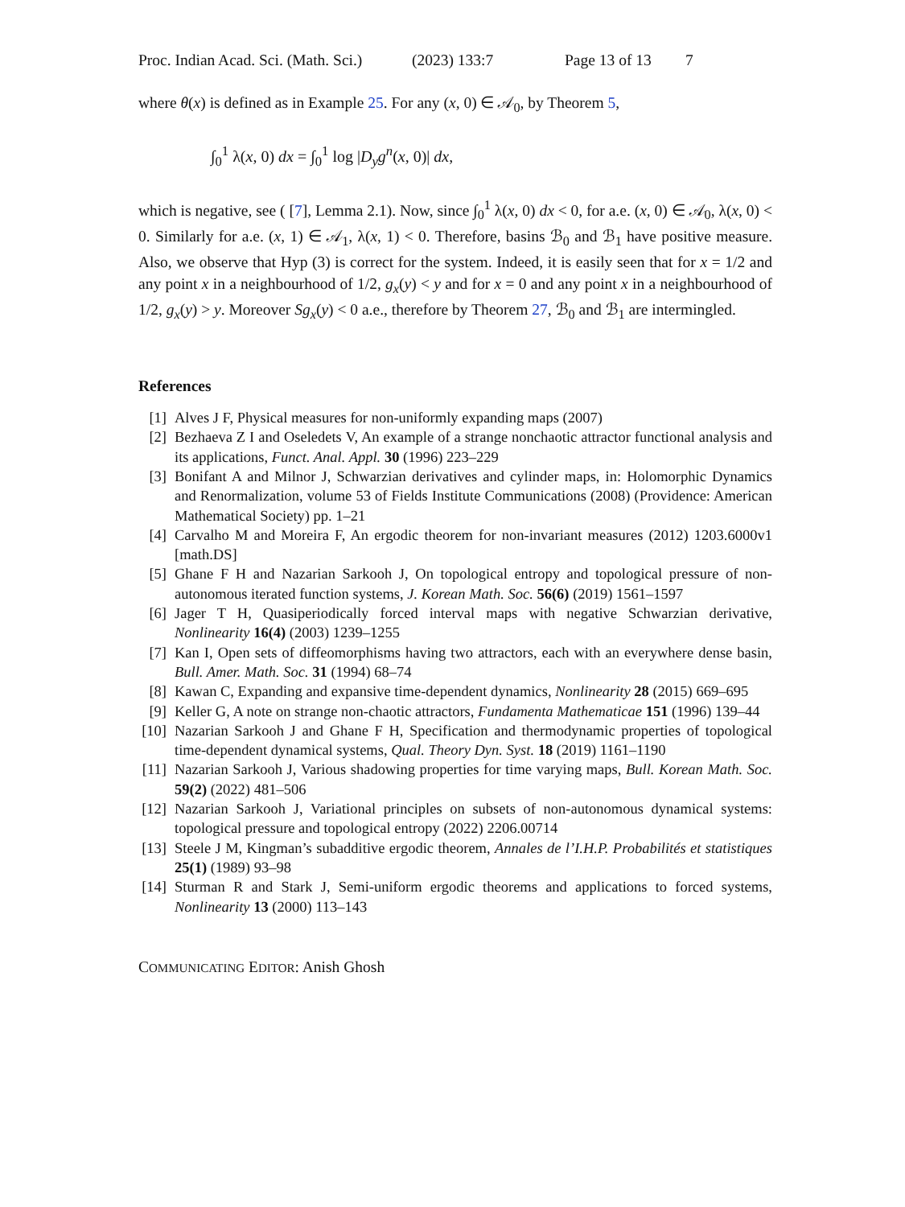Proc. Indian Acad. Sci. (Math. Sci.) (2023) 133:7 Page 13 of 13 7
where θ(x) is defined as in Example 25. For any (x, 0) ∈ 𝒜<sub>0</sub>, by Theorem 5,
∫<sub>0</sub><sup>1</sup> λ(x, 0) dx = ∫<sub>0</sub><sup>1</sup> log |D<sub>y</sub>g<sup>n</sup>(x, 0)| dx,
which is negative, see ( [7], Lemma 2.1). Now, since ∫<sub>0</sub><sup>1</sup> λ(x, 0) dx < 0, for a.e. (x, 0) ∈ 𝒜<sub>0</sub>, λ(x, 0) < 0. Similarly for a.e. (x, 1) ∈ 𝒜<sub>1</sub>, λ(x, 1) < 0. Therefore, basins ℬ<sub>0</sub> and ℬ<sub>1</sub> have positive measure. Also, we observe that Hyp (3) is correct for the system. Indeed, it is easily seen that for x = 1/2 and any point x in a neighbourhood of 1/2, g<sub>x</sub>(y) < y and for x = 0 and any point x in a neighbourhood of 1/2, g<sub>x</sub>(y) > y. Moreover Sg<sub>x</sub>(y) < 0 a.e., therefore by Theorem 27, ℬ<sub>0</sub> and ℬ<sub>1</sub> are intermingled.
References
[1] Alves J F, Physical measures for non-uniformly expanding maps (2007)
[2] Bezhaeva Z I and Oseledets V, An example of a strange nonchaotic attractor functional analysis and its applications, Funct. Anal. Appl. 30 (1996) 223–229
[3] Bonifant A and Milnor J, Schwarzian derivatives and cylinder maps, in: Holomorphic Dynamics and Renormalization, volume 53 of Fields Institute Communications (2008) (Providence: American Mathematical Society) pp. 1–21
[4] Carvalho M and Moreira F, An ergodic theorem for non-invariant measures (2012) 1203.6000v1 [math.DS]
[5] Ghane F H and Nazarian Sarkooh J, On topological entropy and topological pressure of non-autonomous iterated function systems, J. Korean Math. Soc. 56(6) (2019) 1561–1597
[6] Jager T H, Quasiperiodically forced interval maps with negative Schwarzian derivative, Nonlinearity 16(4) (2003) 1239–1255
[7] Kan I, Open sets of diffeomorphisms having two attractors, each with an everywhere dense basin, Bull. Amer. Math. Soc. 31 (1994) 68–74
[8] Kawan C, Expanding and expansive time-dependent dynamics, Nonlinearity 28 (2015) 669–695
[9] Keller G, A note on strange non-chaotic attractors, Fundamenta Mathematicae 151 (1996) 139–44
[10] Nazarian Sarkooh J and Ghane F H, Specification and thermodynamic properties of topological time-dependent dynamical systems, Qual. Theory Dyn. Syst. 18 (2019) 1161–1190
[11] Nazarian Sarkooh J, Various shadowing properties for time varying maps, Bull. Korean Math. Soc. 59(2) (2022) 481–506
[12] Nazarian Sarkooh J, Variational principles on subsets of non-autonomous dynamical systems: topological pressure and topological entropy (2022) 2206.00714
[13] Steele J M, Kingman’s subadditive ergodic theorem, Annales de l’I.H.P. Probabilités et statistiques 25(1) (1989) 93–98
[14] Sturman R and Stark J, Semi-uniform ergodic theorems and applications to forced systems, Nonlinearity 13 (2000) 113–143
COMMUNICATING EDITOR: Anish Ghosh